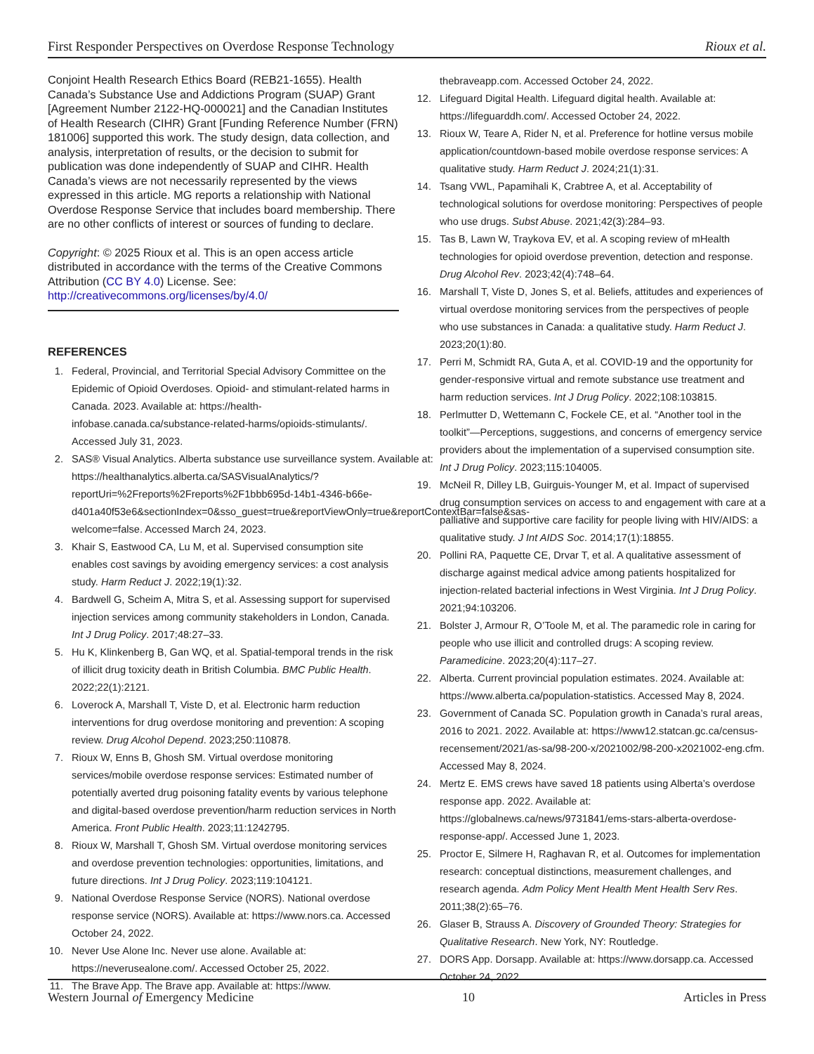First Responder Perspectives on Overdose Response Technology Rioux et al.
Conjoint Health Research Ethics Board (REB21-1655). Health Canada’s Substance Use and Addictions Program (SUAP) Grant [Agreement Number 2122-HQ-000021] and the Canadian Institutes of Health Research (CIHR) Grant [Funding Reference Number (FRN) 181006] supported this work. The study design, data collection, and analysis, interpretation of results, or the decision to submit for publication was done independently of SUAP and CIHR. Health Canada’s views are not necessarily represented by the views expressed in this article. MG reports a relationship with National Overdose Response Service that includes board membership. There are no other conflicts of interest or sources of funding to declare.
Copyright: © 2025 Rioux et al. This is an open access article distributed in accordance with the terms of the Creative Commons Attribution (CC BY 4.0) License. See: http://creativecommons.org/licenses/by/4.0/
REFERENCES
1. Federal, Provincial, and Territorial Special Advisory Committee on the Epidemic of Opioid Overdoses. Opioid- and stimulant-related harms in Canada. 2023. Available at: https://health-infobase.canada.ca/substance-related-harms/opioids-stimulants/. Accessed July 31, 2023.
2. SAS® Visual Analytics. Alberta substance use surveillance system. Available at: https://healthanalytics.alberta.ca/SASVisualAnalytics/?reportUri=%2Freports%2Freports%2F1bbb695d-14b1-4346-b66e-d401a40f53e6&sectionIndex=0&sso_guest=true&reportViewOnly=true&reportContextBar=false&sas-welcome=false. Accessed March 24, 2023.
3. Khair S, Eastwood CA, Lu M, et al. Supervised consumption site enables cost savings by avoiding emergency services: a cost analysis study. Harm Reduct J. 2022;19(1):32.
4. Bardwell G, Scheim A, Mitra S, et al. Assessing support for supervised injection services among community stakeholders in London, Canada. Int J Drug Policy. 2017;48:27–33.
5. Hu K, Klinkenberg B, Gan WQ, et al. Spatial-temporal trends in the risk of illicit drug toxicity death in British Columbia. BMC Public Health. 2022;22(1):2121.
6. Loverock A, Marshall T, Viste D, et al. Electronic harm reduction interventions for drug overdose monitoring and prevention: A scoping review. Drug Alcohol Depend. 2023;250:110878.
7. Rioux W, Enns B, Ghosh SM. Virtual overdose monitoring services/mobile overdose response services: Estimated number of potentially averted drug poisoning fatality events by various telephone and digital-based overdose prevention/harm reduction services in North America. Front Public Health. 2023;11:1242795.
8. Rioux W, Marshall T, Ghosh SM. Virtual overdose monitoring services and overdose prevention technologies: opportunities, limitations, and future directions. Int J Drug Policy. 2023;119:104121.
9. National Overdose Response Service (NORS). National overdose response service (NORS). Available at: https://www.nors.ca. Accessed October 24, 2022.
10. Never Use Alone Inc. Never use alone. Available at: https://neverusealone.com/. Accessed October 25, 2022.
11. The Brave App. The Brave app. Available at: https://www.
thebraveapp.com. Accessed October 24, 2022.
12. Lifeguard Digital Health. Lifeguard digital health. Available at: https://lifeguarddh.com/. Accessed October 24, 2022.
13. Rioux W, Teare A, Rider N, et al. Preference for hotline versus mobile application/countdown-based mobile overdose response services: A qualitative study. Harm Reduct J. 2024;21(1):31.
14. Tsang VWL, Papamihali K, Crabtree A, et al. Acceptability of technological solutions for overdose monitoring: Perspectives of people who use drugs. Subst Abuse. 2021;42(3):284–93.
15. Tas B, Lawn W, Traykova EV, et al. A scoping review of mHealth technologies for opioid overdose prevention, detection and response. Drug Alcohol Rev. 2023;42(4):748–64.
16. Marshall T, Viste D, Jones S, et al. Beliefs, attitudes and experiences of virtual overdose monitoring services from the perspectives of people who use substances in Canada: a qualitative study. Harm Reduct J. 2023;20(1):80.
17. Perri M, Schmidt RA, Guta A, et al. COVID-19 and the opportunity for gender-responsive virtual and remote substance use treatment and harm reduction services. Int J Drug Policy. 2022;108:103815.
18. Perlmutter D, Wettemann C, Fockele CE, et al. “Another tool in the toolkit”—Perceptions, suggestions, and concerns of emergency service providers about the implementation of a supervised consumption site. Int J Drug Policy. 2023;115:104005.
19. McNeil R, Dilley LB, Guirguis-Younger M, et al. Impact of supervised drug consumption services on access to and engagement with care at a palliative and supportive care facility for people living with HIV/AIDS: a qualitative study. J Int AIDS Soc. 2014;17(1):18855.
20. Pollini RA, Paquette CE, Drvar T, et al. A qualitative assessment of discharge against medical advice among patients hospitalized for injection-related bacterial infections in West Virginia. Int J Drug Policy. 2021;94:103206.
21. Bolster J, Armour R, O’Toole M, et al. The paramedic role in caring for people who use illicit and controlled drugs: A scoping review. Paramedicine. 2023;20(4):117–27.
22. Alberta. Current provincial population estimates. 2024. Available at: https://www.alberta.ca/population-statistics. Accessed May 8, 2024.
23. Government of Canada SC. Population growth in Canada’s rural areas, 2016 to 2021. 2022. Available at: https://www12.statcan.gc.ca/census-recensement/2021/as-sa/98-200-x/2021002/98-200-x2021002-eng.cfm. Accessed May 8, 2024.
24. Mertz E. EMS crews have saved 18 patients using Alberta’s overdose response app. 2022. Available at: https://globalnews.ca/news/9731841/ems-stars-alberta-overdose-response-app/. Accessed June 1, 2023.
25. Proctor E, Silmere H, Raghavan R, et al. Outcomes for implementation research: conceptual distinctions, measurement challenges, and research agenda. Adm Policy Ment Health Ment Health Serv Res. 2011;38(2):65–76.
26. Glaser B, Strauss A. Discovery of Grounded Theory: Strategies for Qualitative Research. New York, NY: Routledge.
27. DORS App. Dorsapp. Available at: https://www.dorsapp.ca. Accessed October 24, 2022.
Western Journal of Emergency Medicine 10 Articles in Press